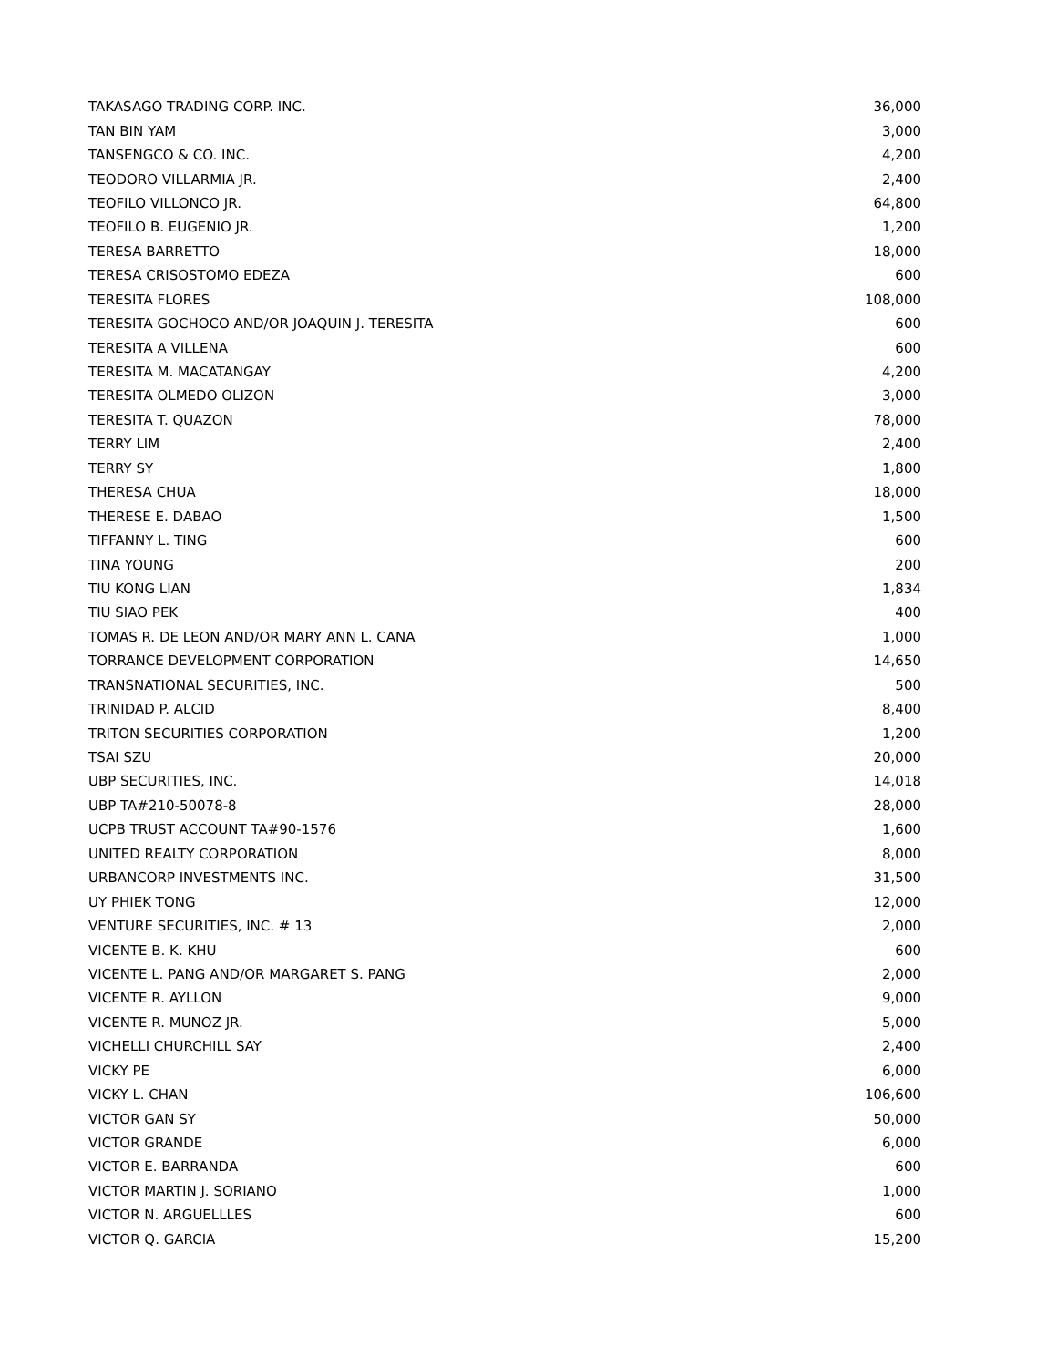| TAKASAGO TRADING CORP. INC. | 36,000 |
| TAN BIN YAM | 3,000 |
| TANSENGCO & CO. INC. | 4,200 |
| TEODORO VILLARMIA JR. | 2,400 |
| TEOFILO VILLONCO JR. | 64,800 |
| TEOFILO B. EUGENIO JR. | 1,200 |
| TERESA BARRETTO | 18,000 |
| TERESA CRISOSTOMO EDEZA | 600 |
| TERESITA FLORES | 108,000 |
| TERESITA GOCHOCO AND/OR JOAQUIN J. TERESITA | 600 |
| TERESITA A VILLENA | 600 |
| TERESITA M. MACATANGAY | 4,200 |
| TERESITA OLMEDO OLIZON | 3,000 |
| TERESITA T. QUAZON | 78,000 |
| TERRY LIM | 2,400 |
| TERRY SY | 1,800 |
| THERESA CHUA | 18,000 |
| THERESE E. DABAO | 1,500 |
| TIFFANNY L. TING | 600 |
| TINA YOUNG | 200 |
| TIU KONG LIAN | 1,834 |
| TIU SIAO PEK | 400 |
| TOMAS R. DE LEON AND/OR MARY ANN L. CANA | 1,000 |
| TORRANCE DEVELOPMENT CORPORATION | 14,650 |
| TRANSNATIONAL SECURITIES, INC. | 500 |
| TRINIDAD P. ALCID | 8,400 |
| TRITON SECURITIES CORPORATION | 1,200 |
| TSAI SZU | 20,000 |
| UBP SECURITIES, INC. | 14,018 |
| UBP TA#210-50078-8 | 28,000 |
| UCPB TRUST ACCOUNT TA#90-1576 | 1,600 |
| UNITED REALTY CORPORATION | 8,000 |
| URBANCORP INVESTMENTS INC. | 31,500 |
| UY PHIEK TONG | 12,000 |
| VENTURE SECURITIES, INC. # 13 | 2,000 |
| VICENTE B. K. KHU | 600 |
| VICENTE L. PANG AND/OR MARGARET S. PANG | 2,000 |
| VICENTE R. AYLLON | 9,000 |
| VICENTE R. MUNOZ JR. | 5,000 |
| VICHELLI CHURCHILL SAY | 2,400 |
| VICKY PE | 6,000 |
| VICKY L. CHAN | 106,600 |
| VICTOR GAN SY | 50,000 |
| VICTOR GRANDE | 6,000 |
| VICTOR E. BARRANDA | 600 |
| VICTOR MARTIN J. SORIANO | 1,000 |
| VICTOR N. ARGUELLLES | 600 |
| VICTOR Q. GARCIA | 15,200 |